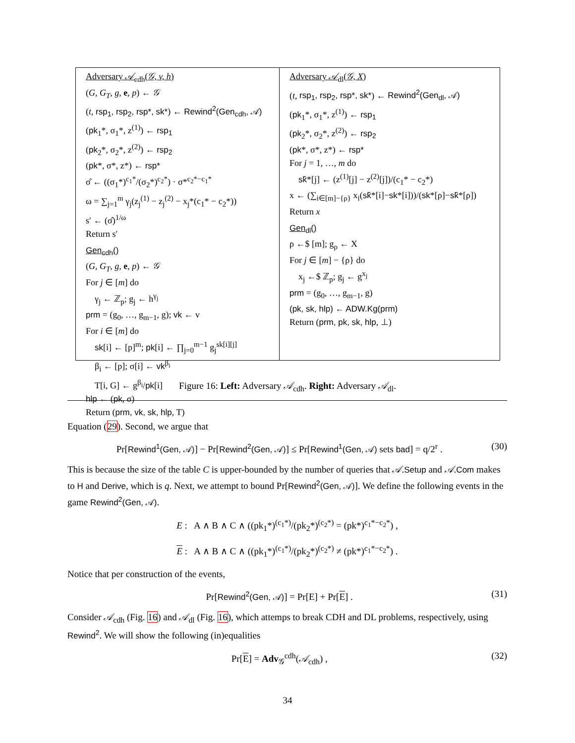Adversary 𝒜<sub>cdh</sub>(𝒢, v, h)
(G, G<sub>T</sub>, g, e, p) ← 𝒢
(t, rsp<sub>1</sub>, rsp<sub>2</sub>, rsp*, sk*) ← Rewind<sup>2</sup>(Gen<sub>cdh</sub>, 𝒜)
(pk<sub>1</sub>*, σ<sub>1</sub>*, z<sup>(1)</sup>) ← rsp<sub>1</sub>
(pk<sub>2</sub>*, σ<sub>2</sub>*, z<sup>(2)</sup>) ← rsp<sub>2</sub>
(pk*, σ*, z*) ← rsp*
σ̂ ← ((σ<sub>1</sub>*)<sup>c<sub>1</sub>*</sup>/(σ<sub>2</sub>*)<sup>c<sub>2</sub>*</sup>) · σ*<sup>c<sub>2</sub>*−c<sub>1</sub>*</sup>
ω = ∑<sub>j=1</sub><sup>m</sup> γ<sub>j</sub>(z<sub>j</sub><sup>(1)</sup> − z<sub>j</sub><sup>(2)</sup> − x<sub>j</sub>*(c<sub>1</sub>* − c<sub>2</sub>*))
s′ ← (σ̂)<sup>1/ω</sup>
Return s′
Gen<sub>cdh</sub>()
(G, G<sub>T</sub>, g, e, p) ← 𝒢
For j ∈ [m] do
γ<sub>j</sub> ← ℤ<sub>p</sub>; g<sub>j</sub> ← h<sup>γ<sub>j</sub></sup>
prm = (g<sub>0</sub>, …, g<sub>m−1</sub>, g); vk ← v
For i ∈ [m] do
sk[i] ← [p]<sup>m</sup>; pk[i] ← ∏<sub>j=0</sub><sup>m−1</sup> g<sub>j</sub><sup>sk[i][j]</sup>
β<sub>i</sub> ← [p]; σ[i] ← vk<sup>β<sub>i</sub></sup>
T[i, G] ← g<sup>β<sub>i</sub></sup>/pk[i]
hlp ← (pk, σ)
Return (prm, vk, sk, hlp, T)
Adversary 𝒜<sub>dl</sub>(𝒢, X)
(t, rsp<sub>1</sub>, rsp<sub>2</sub>, rsp*, sk*) ← Rewind<sup>2</sup>(Gen<sub>dl</sub>, 𝒜)
(pk<sub>1</sub>*, σ<sub>1</sub>*, z<sup>(1)</sup>) ← rsp<sub>1</sub>
(pk<sub>2</sub>*, σ<sub>2</sub>*, z<sup>(2)</sup>) ← rsp<sub>2</sub>
(pk*, σ*, z*) ← rsp*
For j = 1, …, m do
sk̂*[j] ← (z<sup>(1)</sup>[j] − z<sup>(2)</sup>[j])/(c<sub>1</sub>* − c<sub>2</sub>*)
x ← (∑<sub>i∈[m]−{ρ}</sub> x<sub>i</sub>(sk̂*[i]−sk*[i]))/(sk*[ρ]−sk̂*[ρ])
Return x
Gen<sub>dl</sub>()
ρ ←$ [m]; g<sub>ρ</sub> ← X
For j ∈ [m] − {ρ} do
x<sub>j</sub> ←$ ℤ<sub>p</sub>; g<sub>j</sub> ← g<sup>x<sub>j</sub></sup>
prm = (g<sub>0</sub>, …, g<sub>m−1</sub>, g)
(pk, sk, hlp) ← ADW.Kg(prm)
Return (prm, pk, sk, hlp, ⊥)
Figure 16: Left: Adversary 𝒜<sub>cdh</sub>. Right: Adversary 𝒜<sub>dl</sub>.
Equation (29). Second, we argue that
Pr[Rewind<sup>1</sup>(Gen, 𝒜)] − Pr[Rewind<sup>2</sup>(Gen, 𝒜)] ≤ Pr[Rewind<sup>1</sup>(Gen, 𝒜) sets bad] = q/2<sup>r</sup> . (30)
This is because the size of the table C is upper-bounded by the number of queries that 𝒜.Setup and 𝒜.Com makes to H and Derive, which is q. Next, we attempt to bound Pr[Rewind<sup>2</sup>(Gen, 𝒜)]. We define the following events in the game Rewind<sup>2</sup>(Gen, 𝒜).
E : A ∧ B ∧ C ∧ ((pk<sub>1</sub>*)<sup>(c<sub>1</sub>*)</sup>/(pk<sub>2</sub>*)<sup>(c<sub>2</sub>*)</sup> = (pk*)<sup>c<sub>1</sub>*−c<sub>2</sub>*</sup>) ,
E : A ∧ B ∧ C ∧ ((pk<sub>1</sub>*)<sup>(c<sub>1</sub>*)</sup>/(pk<sub>2</sub>*)<sup>(c<sub>2</sub>*)</sup> ≠ (pk*)<sup>c<sub>1</sub>*−c<sub>2</sub>*</sup>) .
Notice that per construction of the events,
Pr[Rewind<sup>2</sup>(Gen, 𝒜)] = Pr[E] + Pr[E] . (31)
Consider 𝒜<sub>cdh</sub> (Fig. 16) and 𝒜<sub>dl</sub> (Fig. 16), which attemps to break CDH and DL problems, respectively, using Rewind<sup>2</sup>. We will show the following (in)equalities
Pr[E] = Adv<sub>𝒢</sub><sup>cdh</sup>(𝒜<sub>cdh</sub>) , (32)
34